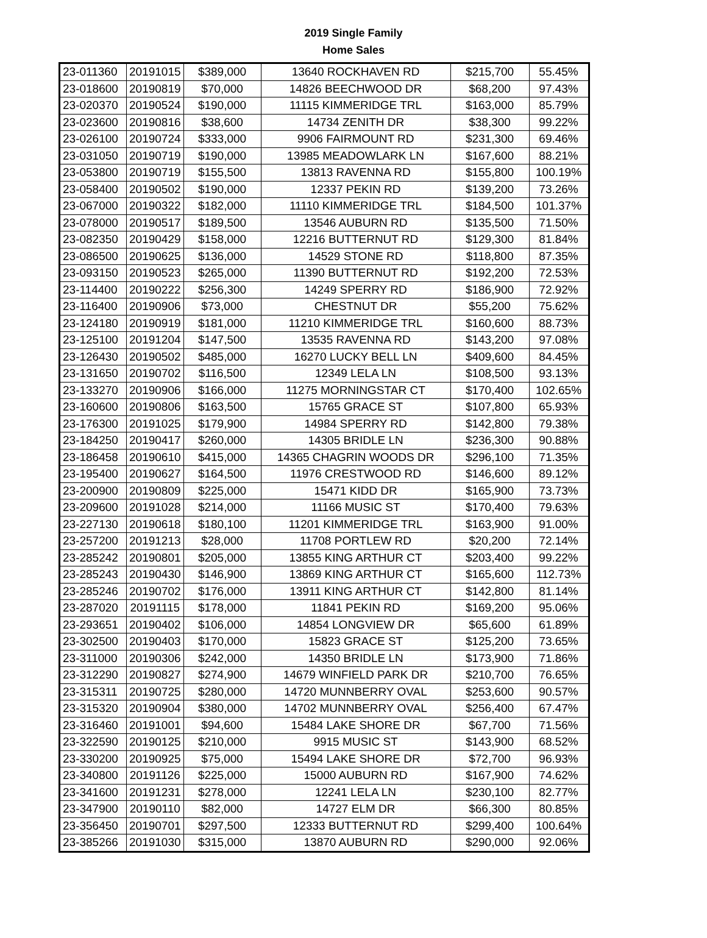2019 Single Family
Home Sales
| 23-011360 | 20191015 | $389,000 | 13640 ROCKHAVEN RD | $215,700 | 55.45% |
| 23-018600 | 20190819 | $70,000 | 14826 BEECHWOOD DR | $68,200 | 97.43% |
| 23-020370 | 20190524 | $190,000 | 11115 KIMMERIDGE TRL | $163,000 | 85.79% |
| 23-023600 | 20190816 | $38,600 | 14734 ZENITH DR | $38,300 | 99.22% |
| 23-026100 | 20190724 | $333,000 | 9906 FAIRMOUNT RD | $231,300 | 69.46% |
| 23-031050 | 20190719 | $190,000 | 13985 MEADOWLARK LN | $167,600 | 88.21% |
| 23-053800 | 20190719 | $155,500 | 13813 RAVENNA RD | $155,800 | 100.19% |
| 23-058400 | 20190502 | $190,000 | 12337 PEKIN RD | $139,200 | 73.26% |
| 23-067000 | 20190322 | $182,000 | 11110 KIMMERIDGE TRL | $184,500 | 101.37% |
| 23-078000 | 20190517 | $189,500 | 13546 AUBURN RD | $135,500 | 71.50% |
| 23-082350 | 20190429 | $158,000 | 12216 BUTTERNUT RD | $129,300 | 81.84% |
| 23-086500 | 20190625 | $136,000 | 14529 STONE RD | $118,800 | 87.35% |
| 23-093150 | 20190523 | $265,000 | 11390 BUTTERNUT RD | $192,200 | 72.53% |
| 23-114400 | 20190222 | $256,300 | 14249 SPERRY RD | $186,900 | 72.92% |
| 23-116400 | 20190906 | $73,000 | CHESTNUT DR | $55,200 | 75.62% |
| 23-124180 | 20190919 | $181,000 | 11210 KIMMERIDGE TRL | $160,600 | 88.73% |
| 23-125100 | 20191204 | $147,500 | 13535 RAVENNA RD | $143,200 | 97.08% |
| 23-126430 | 20190502 | $485,000 | 16270 LUCKY BELL LN | $409,600 | 84.45% |
| 23-131650 | 20190702 | $116,500 | 12349 LELA LN | $108,500 | 93.13% |
| 23-133270 | 20190906 | $166,000 | 11275 MORNINGSTAR CT | $170,400 | 102.65% |
| 23-160600 | 20190806 | $163,500 | 15765 GRACE ST | $107,800 | 65.93% |
| 23-176300 | 20191025 | $179,900 | 14984 SPERRY RD | $142,800 | 79.38% |
| 23-184250 | 20190417 | $260,000 | 14305 BRIDLE LN | $236,300 | 90.88% |
| 23-186458 | 20190610 | $415,000 | 14365 CHAGRIN WOODS DR | $296,100 | 71.35% |
| 23-195400 | 20190627 | $164,500 | 11976 CRESTWOOD RD | $146,600 | 89.12% |
| 23-200900 | 20190809 | $225,000 | 15471 KIDD DR | $165,900 | 73.73% |
| 23-209600 | 20191028 | $214,000 | 11166 MUSIC ST | $170,400 | 79.63% |
| 23-227130 | 20190618 | $180,100 | 11201 KIMMERIDGE TRL | $163,900 | 91.00% |
| 23-257200 | 20191213 | $28,000 | 11708 PORTLEW RD | $20,200 | 72.14% |
| 23-285242 | 20190801 | $205,000 | 13855 KING ARTHUR CT | $203,400 | 99.22% |
| 23-285243 | 20190430 | $146,900 | 13869 KING ARTHUR CT | $165,600 | 112.73% |
| 23-285246 | 20190702 | $176,000 | 13911 KING ARTHUR CT | $142,800 | 81.14% |
| 23-287020 | 20191115 | $178,000 | 11841 PEKIN RD | $169,200 | 95.06% |
| 23-293651 | 20190402 | $106,000 | 14854 LONGVIEW DR | $65,600 | 61.89% |
| 23-302500 | 20190403 | $170,000 | 15823 GRACE ST | $125,200 | 73.65% |
| 23-311000 | 20190306 | $242,000 | 14350 BRIDLE LN | $173,900 | 71.86% |
| 23-312290 | 20190827 | $274,900 | 14679 WINFIELD PARK DR | $210,700 | 76.65% |
| 23-315311 | 20190725 | $280,000 | 14720 MUNNBERRY OVAL | $253,600 | 90.57% |
| 23-315320 | 20190904 | $380,000 | 14702 MUNNBERRY OVAL | $256,400 | 67.47% |
| 23-316460 | 20191001 | $94,600 | 15484 LAKE SHORE DR | $67,700 | 71.56% |
| 23-322590 | 20190125 | $210,000 | 9915 MUSIC ST | $143,900 | 68.52% |
| 23-330200 | 20190925 | $75,000 | 15494 LAKE SHORE DR | $72,700 | 96.93% |
| 23-340800 | 20191126 | $225,000 | 15000 AUBURN RD | $167,900 | 74.62% |
| 23-341600 | 20191231 | $278,000 | 12241 LELA LN | $230,100 | 82.77% |
| 23-347900 | 20190110 | $82,000 | 14727 ELM DR | $66,300 | 80.85% |
| 23-356450 | 20190701 | $297,500 | 12333 BUTTERNUT RD | $299,400 | 100.64% |
| 23-385266 | 20191030 | $315,000 | 13870 AUBURN RD | $290,000 | 92.06% |